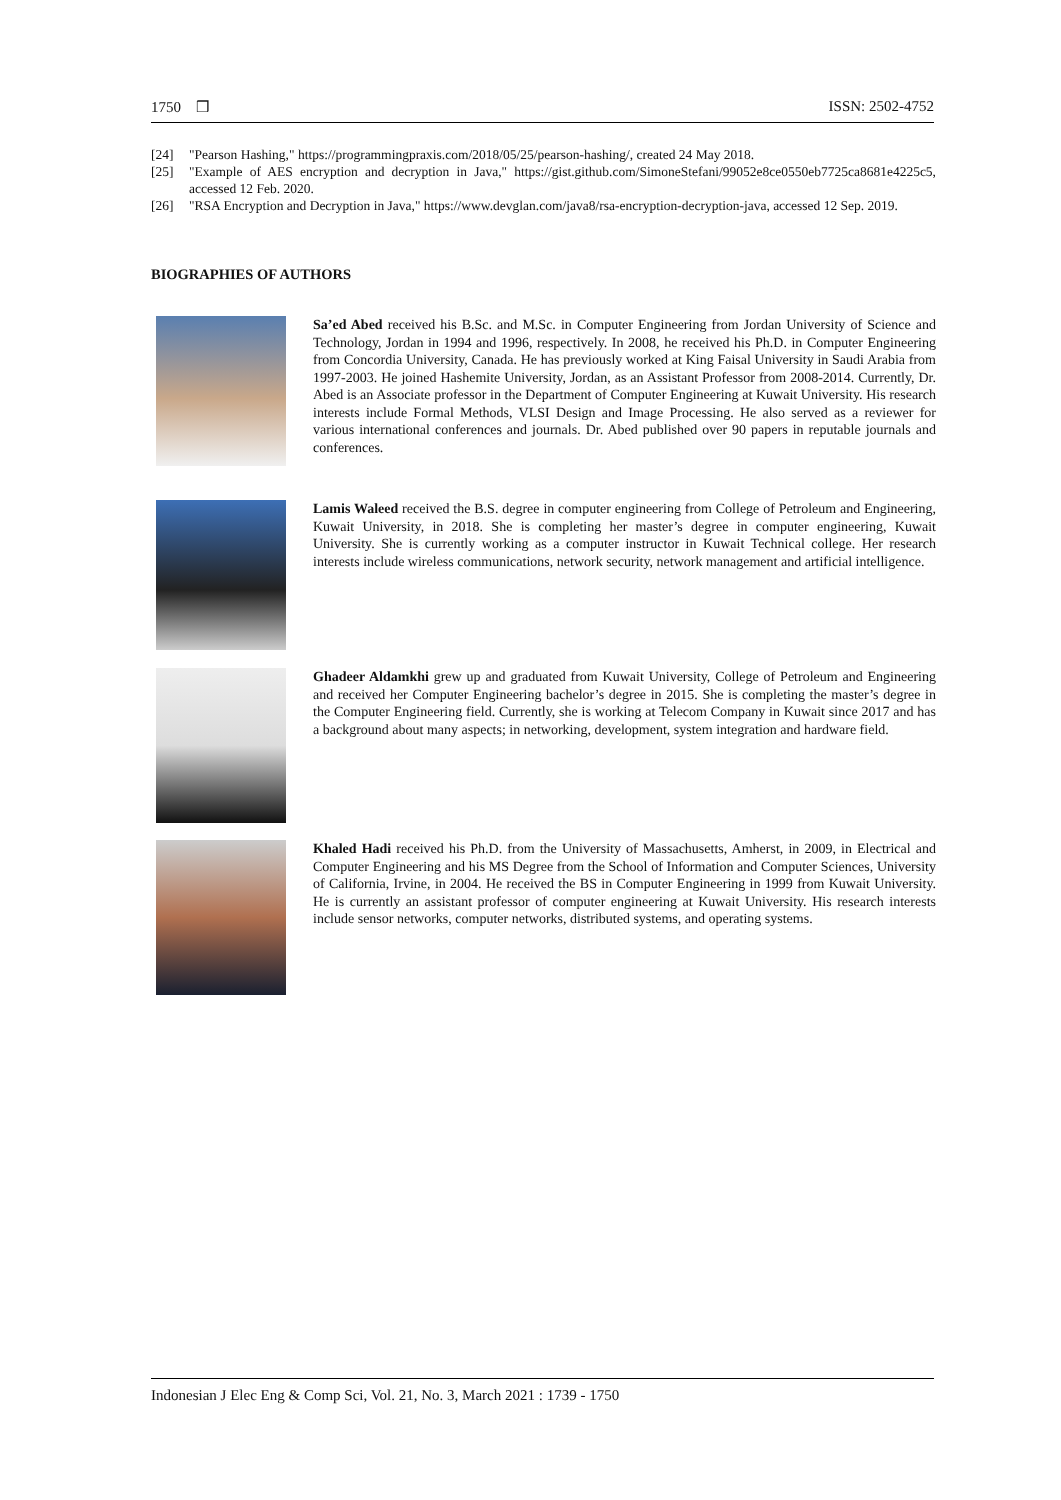1750 ❒ ISSN: 2502-4752
[24] "Pearson Hashing," https://programmingpraxis.com/2018/05/25/pearson-hashing/, created 24 May 2018.
[25] "Example of AES encryption and decryption in Java," https://gist.github.com/SimoneStefani/99052e8ce0550eb7725ca8681e4225c5, accessed 12 Feb. 2020.
[26] "RSA Encryption and Decryption in Java," https://www.devglan.com/java8/rsa-encryption-decryption-java, accessed 12 Sep. 2019.
BIOGRAPHIES OF AUTHORS
Sa’ed Abed received his B.Sc. and M.Sc. in Computer Engineering from Jordan University of Science and Technology, Jordan in 1994 and 1996, respectively. In 2008, he received his Ph.D. in Computer Engineering from Concordia University, Canada. He has previously worked at King Faisal University in Saudi Arabia from 1997-2003. He joined Hashemite University, Jordan, as an Assistant Professor from 2008-2014. Currently, Dr. Abed is an Associate professor in the Department of Computer Engineering at Kuwait University. His research interests include Formal Methods, VLSI Design and Image Processing. He also served as a reviewer for various international conferences and journals. Dr. Abed published over 90 papers in reputable journals and conferences.
Lamis Waleed received the B.S. degree in computer engineering from College of Petroleum and Engineering, Kuwait University, in 2018. She is completing her master’s degree in computer engineering, Kuwait University. She is currently working as a computer instructor in Kuwait Technical college. Her research interests include wireless communications, network security, network management and artificial intelligence.
Ghadeer Aldamkhi grew up and graduated from Kuwait University, College of Petroleum and Engineering and received her Computer Engineering bachelor’s degree in 2015. She is completing the master’s degree in the Computer Engineering field. Currently, she is working at Telecom Company in Kuwait since 2017 and has a background about many aspects; in networking, development, system integration and hardware field.
Khaled Hadi received his Ph.D. from the University of Massachusetts, Amherst, in 2009, in Electrical and Computer Engineering and his MS Degree from the School of Information and Computer Sciences, University of California, Irvine, in 2004. He received the BS in Computer Engineering in 1999 from Kuwait University. He is currently an assistant professor of computer engineering at Kuwait University. His research interests include sensor networks, computer networks, distributed systems, and operating systems.
Indonesian J Elec Eng & Comp Sci, Vol. 21, No. 3, March 2021 : 1739 - 1750